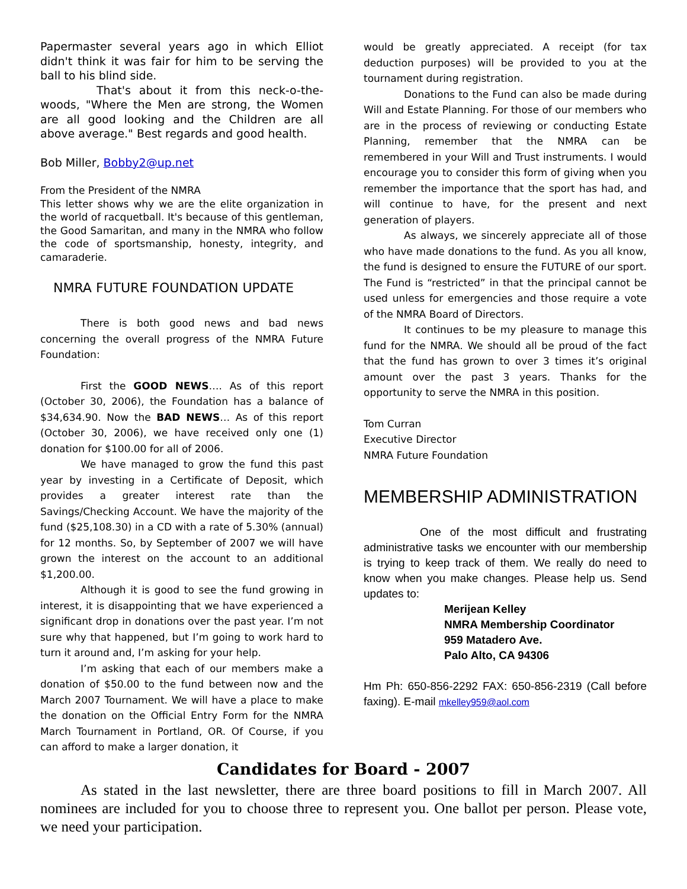Papermaster several years ago in which Elliot didn't think it was fair for him to be serving the ball to his blind side.
That's about it from this neck-o-the-woods, "Where the Men are strong, the Women are all good looking and the Children are all above average." Best regards and good health.
Bob Miller, Bobby2@up.net
From the President of the NMRA
This letter shows why we are the elite organization in the world of racquetball. It's because of this gentleman, the Good Samaritan, and many in the NMRA who follow the code of sportsmanship, honesty, integrity, and camaraderie.
NMRA FUTURE FOUNDATION UPDATE
There is both good news and bad news concerning the overall progress of the NMRA Future Foundation:
First the GOOD NEWS…. As of this report (October 30, 2006), the Foundation has a balance of $34,634.90. Now the BAD NEWS… As of this report (October 30, 2006), we have received only one (1) donation for $100.00 for all of 2006.
We have managed to grow the fund this past year by investing in a Certificate of Deposit, which provides a greater interest rate than the Savings/Checking Account. We have the majority of the fund ($25,108.30) in a CD with a rate of 5.30% (annual) for 12 months. So, by September of 2007 we will have grown the interest on the account to an additional $1,200.00.
Although it is good to see the fund growing in interest, it is disappointing that we have experienced a significant drop in donations over the past year. I’m not sure why that happened, but I’m going to work hard to turn it around and, I’m asking for your help.
I’m asking that each of our members make a donation of $50.00 to the fund between now and the March 2007 Tournament. We will have a place to make the donation on the Official Entry Form for the NMRA March Tournament in Portland, OR. Of Course, if you can afford to make a larger donation, it
would be greatly appreciated. A receipt (for tax deduction purposes) will be provided to you at the tournament during registration.
Donations to the Fund can also be made during Will and Estate Planning. For those of our members who are in the process of reviewing or conducting Estate Planning, remember that the NMRA can be remembered in your Will and Trust instruments. I would encourage you to consider this form of giving when you remember the importance that the sport has had, and will continue to have, for the present and next generation of players.
As always, we sincerely appreciate all of those who have made donations to the fund. As you all know, the fund is designed to ensure the FUTURE of our sport. The Fund is “restricted” in that the principal cannot be used unless for emergencies and those require a vote of the NMRA Board of Directors.
It continues to be my pleasure to manage this fund for the NMRA. We should all be proud of the fact that the fund has grown to over 3 times it’s original amount over the past 3 years. Thanks for the opportunity to serve the NMRA in this position.
Tom Curran
Executive Director
NMRA Future Foundation
MEMBERSHIP ADMINISTRATION
One of the most difficult and frustrating administrative tasks we encounter with our membership is trying to keep track of them. We really do need to know when you make changes. Please help us. Send updates to:
Merijean Kelley
NMRA Membership Coordinator
959 Matadero Ave.
Palo Alto, CA 94306
Hm Ph: 650-856-2292 FAX: 650-856-2319 (Call before faxing). E-mail mkelley959@aol.com
Candidates for Board - 2007
As stated in the last newsletter, there are three board positions to fill in March 2007. All nominees are included for you to choose three to represent you. One ballot per person. Please vote, we need your participation.